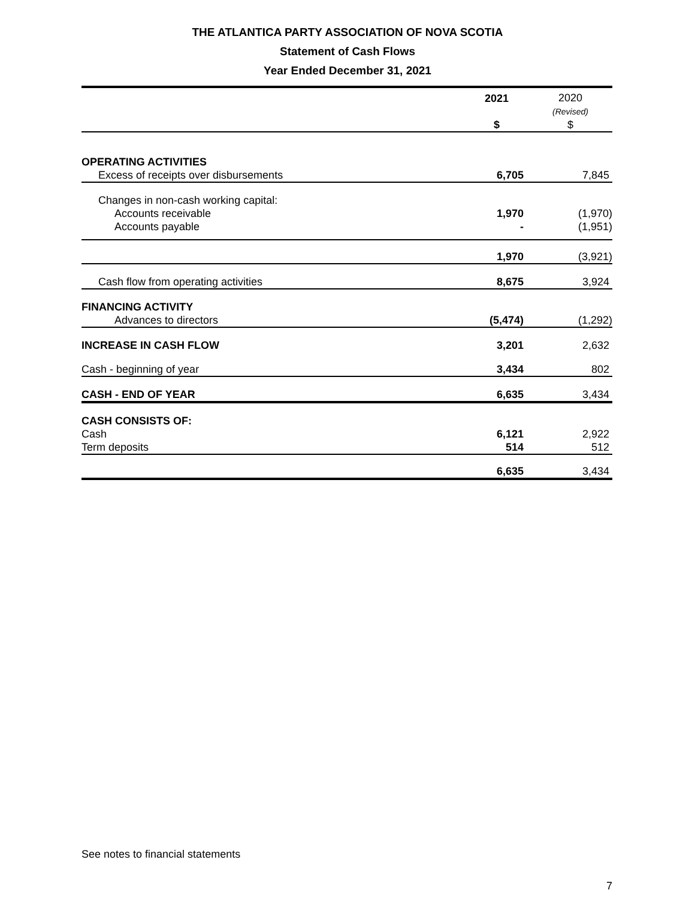THE ATLANTICA PARTY ASSOCIATION OF NOVA SCOTIA
Statement of Cash Flows
Year Ended December 31, 2021
| | 2021 $ | 2020 (Revised) $ |
| OPERATING ACTIVITIES | | |
| Excess of receipts over disbursements | 6,705 | 7,845 |
| Changes in non-cash working capital: | | |
| Accounts receivable | 1,970 | (1,970) |
| Accounts payable | - | (1,951) |
| | 1,970 | (3,921) |
| Cash flow from operating activities | 8,675 | 3,924 |
| FINANCING ACTIVITY | | |
| Advances to directors | (5,474) | (1,292) |
| INCREASE IN CASH FLOW | 3,201 | 2,632 |
| Cash - beginning of year | 3,434 | 802 |
| CASH - END OF YEAR | 6,635 | 3,434 |
| CASH CONSISTS OF: | | |
| Cash | 6,121 | 2,922 |
| Term deposits | 514 | 512 |
| | 6,635 | 3,434 |
See notes to financial statements
7